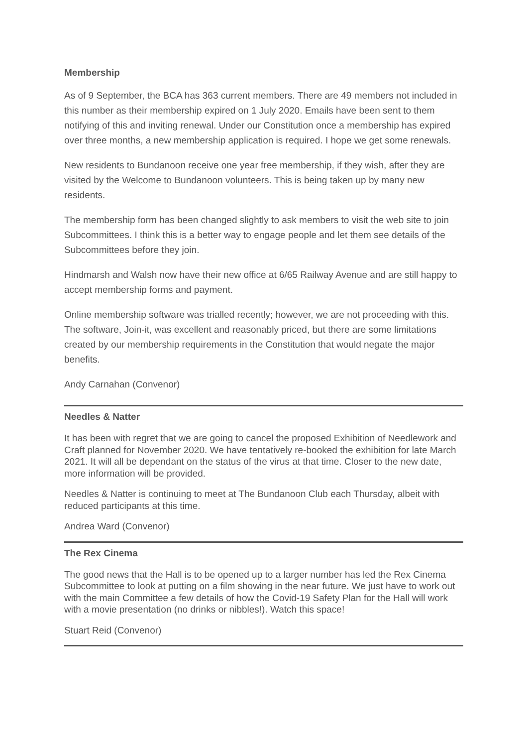Membership
As of 9 September, the BCA has 363 current members. There are 49 members not included in this number as their membership expired on 1 July 2020. Emails have been sent to them notifying of this and inviting renewal. Under our Constitution once a membership has expired over three months, a new membership application is required. I hope we get some renewals.
New residents to Bundanoon receive one year free membership, if they wish, after they are visited by the Welcome to Bundanoon volunteers. This is being taken up by many new residents.
The membership form has been changed slightly to ask members to visit the web site to join Subcommittees. I think this is a better way to engage people and let them see details of the Subcommittees before they join.
Hindmarsh and Walsh now have their new office at 6/65 Railway Avenue and are still happy to accept membership forms and payment.
Online membership software was trialled recently; however, we are not proceeding with this. The software, Join-it, was excellent and reasonably priced, but there are some limitations created by our membership requirements in the Constitution that would negate the major benefits.
Andy Carnahan (Convenor)
Needles & Natter
It has been with regret that we are going to cancel the proposed Exhibition of Needlework and Craft planned for November 2020. We have tentatively re-booked the exhibition for late March 2021. It will all be dependant on the status of the virus at that time. Closer to the new date, more information will be provided.
Needles & Natter is continuing to meet at The Bundanoon Club each Thursday, albeit with reduced participants at this time.
Andrea Ward (Convenor)
The Rex Cinema
The good news that the Hall is to be opened up to a larger number has led the Rex Cinema Subcommittee to look at putting on a film showing in the near future. We just have to work out with the main Committee a few details of how the Covid-19 Safety Plan for the Hall will work with a movie presentation (no drinks or nibbles!). Watch this space!
Stuart Reid (Convenor)